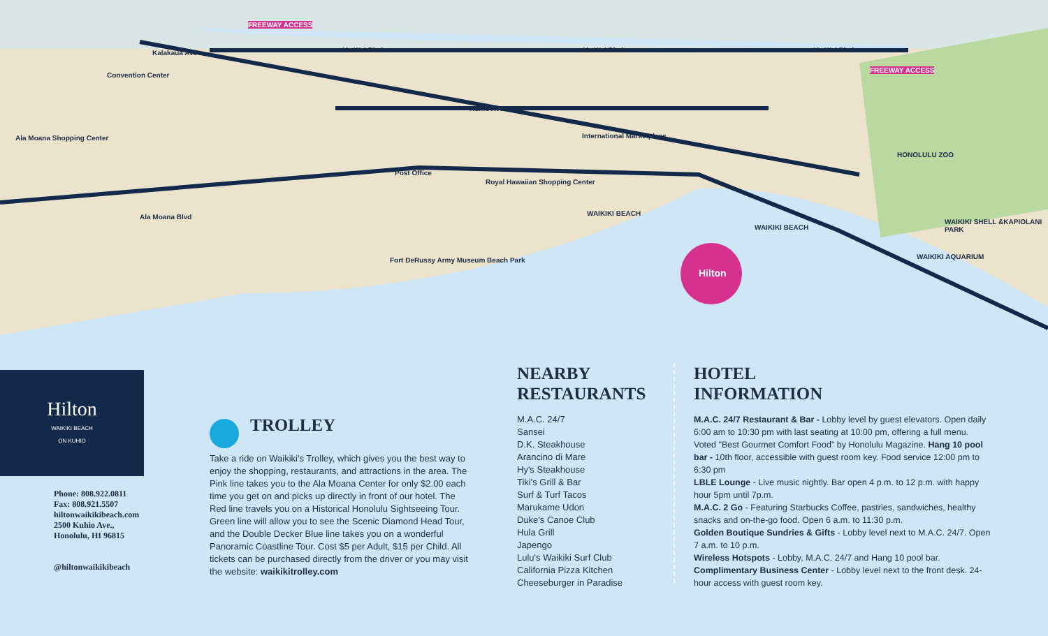Hilton
Ala Wai Blvd Ala Wai Blvd Ala Wai Blvd
FREEWAY ACCESS
FREEWAY ACCESS
Convention Center
Ala Moana Shopping Center
Kuhio Ave
International Marketplace
Royal Hawaiian Shopping Center
Fort DeRussy Army Museum Beach Park
Post Office
HONOLULU ZOO
WAIKIKI SHELL &KAPIOLANI PARK
WAIKIKI AQUARIUM
WAIKIKI BEACH
WAIKIKI BEACH
Ala Moana Blvd
Kalakaua Ave
Hilton
WAIKIKI BEACH
ON KUHIO
Phone: 808.922.0811
Fax: 808.921.5507
hiltonwaikikibeach.com
2500 Kuhio Ave.,
Honolulu, HI 96815
@hiltonwaikikibeach
TROLLEY
Take a ride on Waikiki's Trolley, which gives you the best way to enjoy the shopping, restaurants, and attractions in the area. The Pink line takes you to the Ala Moana Center for only $2.00 each time you get on and picks up directly in front of our hotel. The Red line travels you on a Historical Honolulu Sightseeing Tour. Green line will allow you to see the Scenic Diamond Head Tour, and the Double Decker Blue line takes you on a wonderful Panoramic Coastline Tour. Cost $5 per Adult, $15 per Child. All tickets can be purchased directly from the driver or you may visit the website: waikikitrolley.com
NEARBY
RESTAURANTS
M.A.C. 24/7
Sansei
D.K. Steakhouse
Arancino di Mare
Hy's Steakhouse
Tiki's Grill & Bar
Surf & Turf Tacos
Marukame Udon
Duke's Canoe Club
Hula Grill
Japengo
Lulu's Waikiki Surf Club
California Pizza Kitchen
Cheeseburger in Paradise
HOTEL
INFORMATION
M.A.C. 24/7 Restaurant & Bar - Lobby level by guest elevators. Open daily 6:00 am to 10:30 pm with last seating at 10:00 pm, offering a full menu. Voted "Best Gourmet Comfort Food" by Honolulu Magazine. Hang 10 pool bar - 10th floor, accessible with guest room key. Food service 12:00 pm to 6:30 pm
LBLE Lounge - Live music nightly. Bar open 4 p.m. to 12 p.m. with happy hour 5pm until 7p.m.
M.A.C. 2 Go - Featuring Starbucks Coffee, pastries, sandwiches, healthy snacks and on-the-go food. Open 6 a.m. to 11:30 p.m.
Golden Boutique Sundries & Gifts - Lobby level next to M.A.C. 24/7. Open 7 a.m. to 10 p.m.
Wireless Hotspots - Lobby, M.A.C. 24/7 and Hang 10 pool bar.
Complimentary Business Center - Lobby level next to the front desk. 24-hour access with guest room key.